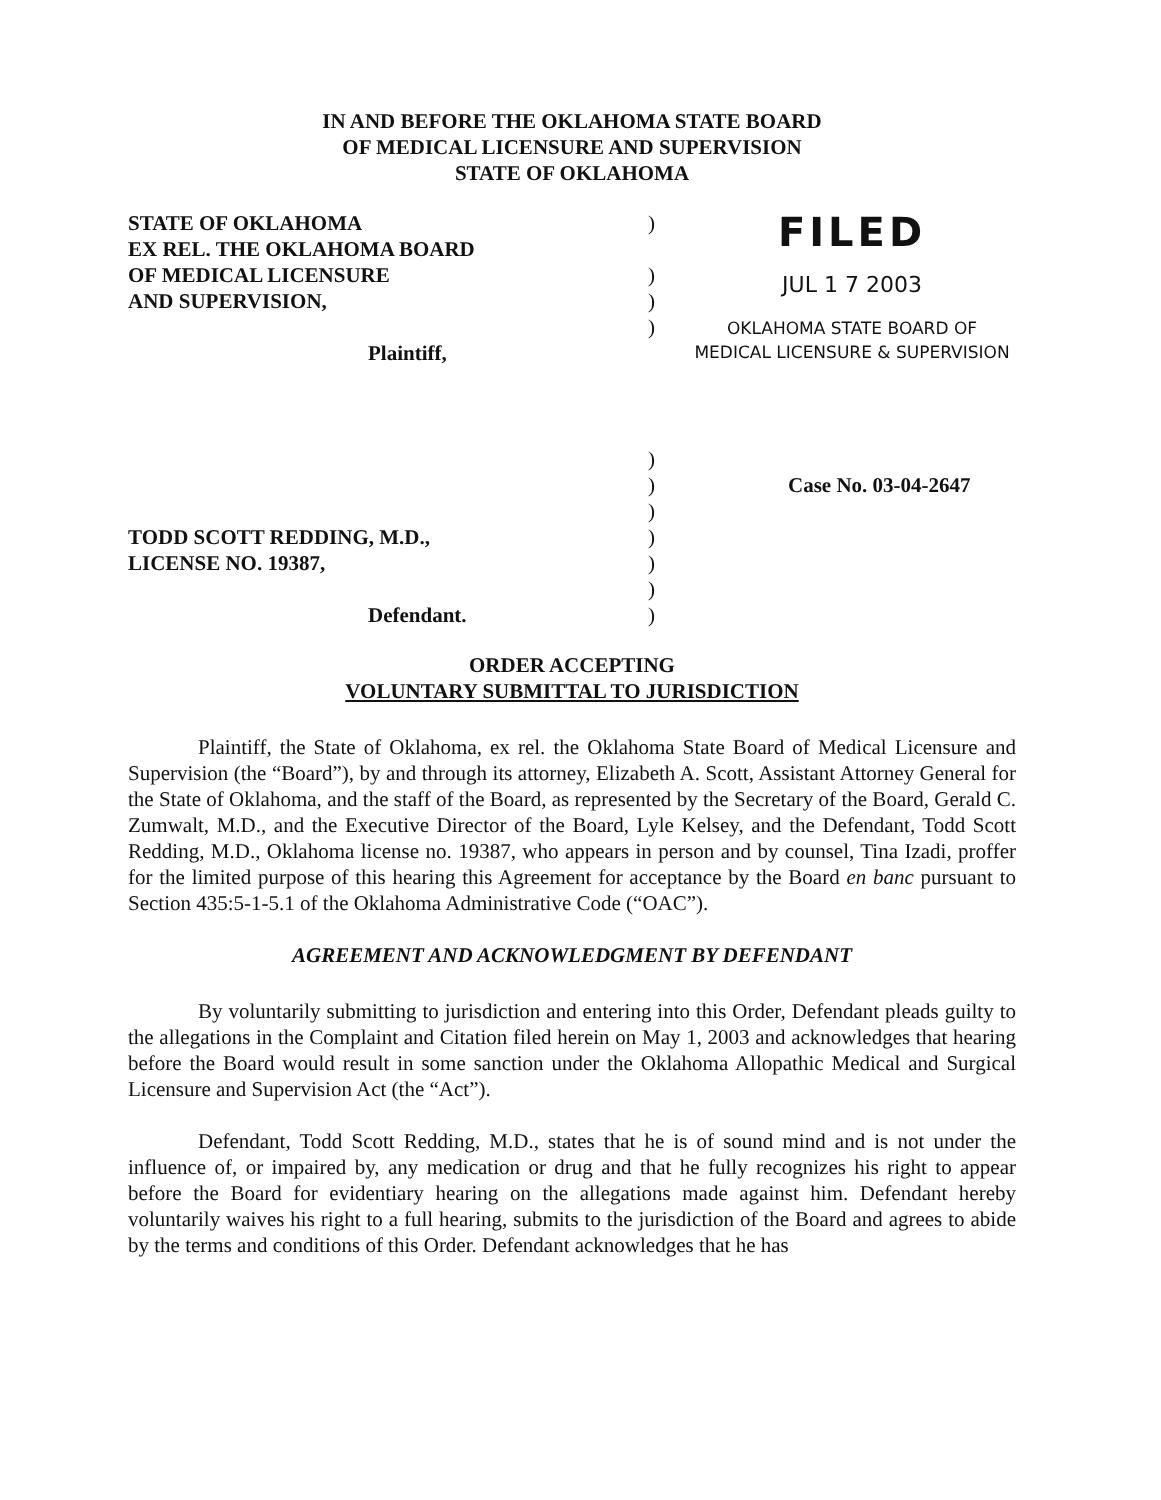IN AND BEFORE THE OKLAHOMA STATE BOARD
OF MEDICAL LICENSURE AND SUPERVISION
STATE OF OKLAHOMA
STATE OF OKLAHOMA
EX REL. THE OKLAHOMA BOARD
OF MEDICAL LICENSURE
AND SUPERVISION,
Plaintiff,
)
)
)
)
FILED
JUL 1 7 2003
OKLAHOMA STATE BOARD OF
MEDICAL LICENSURE & SUPERVISION
TODD SCOTT REDDING, M.D.,
LICENSE NO. 19387,
Defendant.
)
)
)
)
)
)
)
Case No. 03-04-2647
ORDER ACCEPTING
VOLUNTARY SUBMITTAL TO JURISDICTION
Plaintiff, the State of Oklahoma, ex rel. the Oklahoma State Board of Medical Licensure and Supervision (the “Board”), by and through its attorney, Elizabeth A. Scott, Assistant Attorney General for the State of Oklahoma, and the staff of the Board, as represented by the Secretary of the Board, Gerald C. Zumwalt, M.D., and the Executive Director of the Board, Lyle Kelsey, and the Defendant, Todd Scott Redding, M.D., Oklahoma license no. 19387, who appears in person and by counsel, Tina Izadi, proffer for the limited purpose of this hearing this Agreement for acceptance by the Board en banc pursuant to Section 435:5-1-5.1 of the Oklahoma Administrative Code (“OAC”).
AGREEMENT AND ACKNOWLEDGMENT BY DEFENDANT
By voluntarily submitting to jurisdiction and entering into this Order, Defendant pleads guilty to the allegations in the Complaint and Citation filed herein on May 1, 2003 and acknowledges that hearing before the Board would result in some sanction under the Oklahoma Allopathic Medical and Surgical Licensure and Supervision Act (the “Act”).
Defendant, Todd Scott Redding, M.D., states that he is of sound mind and is not under the influence of, or impaired by, any medication or drug and that he fully recognizes his right to appear before the Board for evidentiary hearing on the allegations made against him. Defendant hereby voluntarily waives his right to a full hearing, submits to the jurisdiction of the Board and agrees to abide by the terms and conditions of this Order. Defendant acknowledges that he has